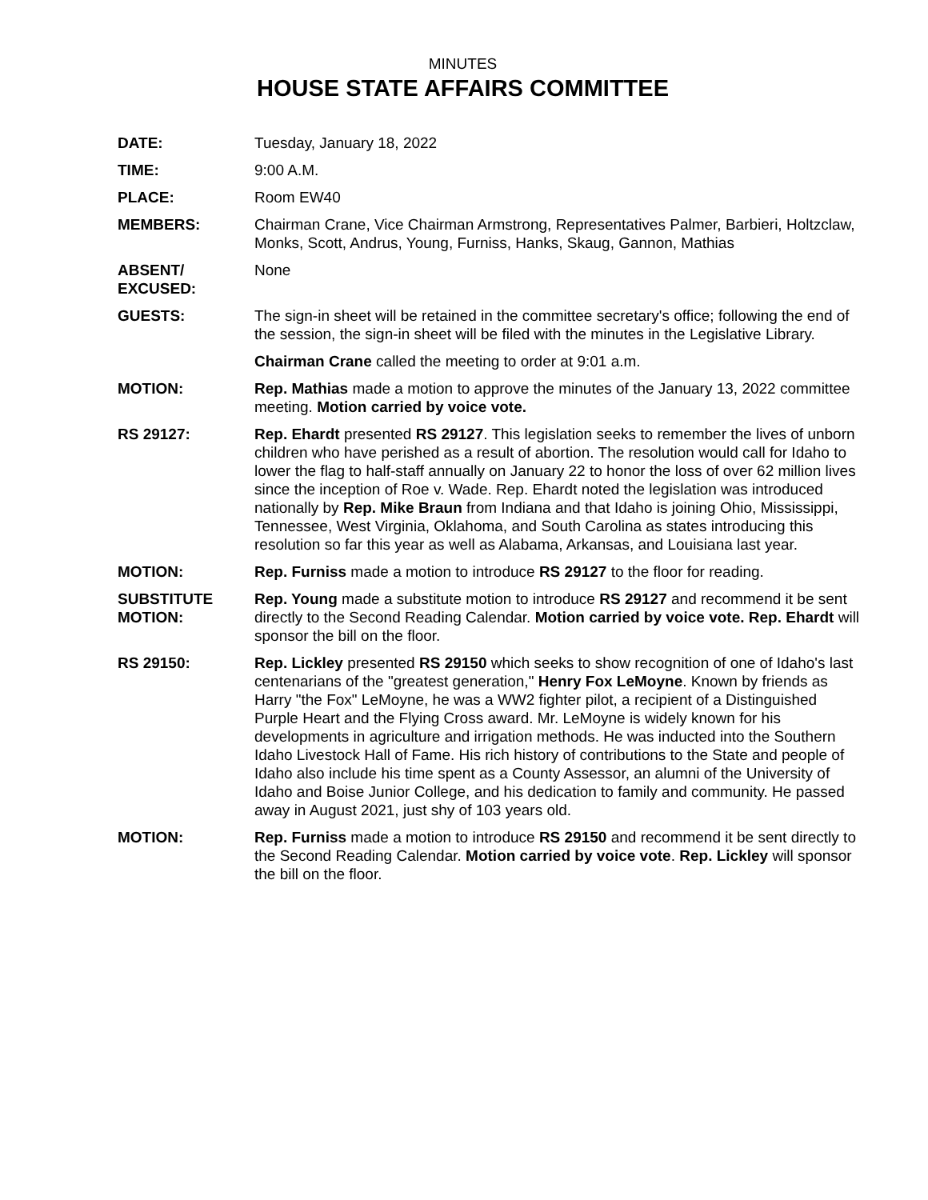MINUTES
HOUSE STATE AFFAIRS COMMITTEE
DATE: Tuesday, January 18, 2022
TIME: 9:00 A.M.
PLACE: Room EW40
MEMBERS: Chairman Crane, Vice Chairman Armstrong, Representatives Palmer, Barbieri, Holtzclaw, Monks, Scott, Andrus, Young, Furniss, Hanks, Skaug, Gannon, Mathias
ABSENT/
EXCUSED:
None
GUESTS: The sign-in sheet will be retained in the committee secretary's office; following the end of the session, the sign-in sheet will be filed with the minutes in the Legislative Library.
Chairman Crane called the meeting to order at 9:01 a.m.
MOTION: Rep. Mathias made a motion to approve the minutes of the January 13, 2022 committee meeting. Motion carried by voice vote.
RS 29127: Rep. Ehardt presented RS 29127. This legislation seeks to remember the lives of unborn children who have perished as a result of abortion. The resolution would call for Idaho to lower the flag to half-staff annually on January 22 to honor the loss of over 62 million lives since the inception of Roe v. Wade. Rep. Ehardt noted the legislation was introduced nationally by Rep. Mike Braun from Indiana and that Idaho is joining Ohio, Mississippi, Tennessee, West Virginia, Oklahoma, and South Carolina as states introducing this resolution so far this year as well as Alabama, Arkansas, and Louisiana last year.
MOTION: Rep. Furniss made a motion to introduce RS 29127 to the floor for reading.
SUBSTITUTE
MOTION:
Rep. Young made a substitute motion to introduce RS 29127 and recommend it be sent directly to the Second Reading Calendar. Motion carried by voice vote. Rep. Ehardt will sponsor the bill on the floor.
RS 29150: Rep. Lickley presented RS 29150 which seeks to show recognition of one of Idaho's last centenarians of the "greatest generation," Henry Fox LeMoyne. Known by friends as Harry "the Fox" LeMoyne, he was a WW2 fighter pilot, a recipient of a Distinguished Purple Heart and the Flying Cross award. Mr. LeMoyne is widely known for his developments in agriculture and irrigation methods. He was inducted into the Southern Idaho Livestock Hall of Fame. His rich history of contributions to the State and people of Idaho also include his time spent as a County Assessor, an alumni of the University of Idaho and Boise Junior College, and his dedication to family and community. He passed away in August 2021, just shy of 103 years old.
MOTION: Rep. Furniss made a motion to introduce RS 29150 and recommend it be sent directly to the Second Reading Calendar. Motion carried by voice vote. Rep. Lickley will sponsor the bill on the floor.